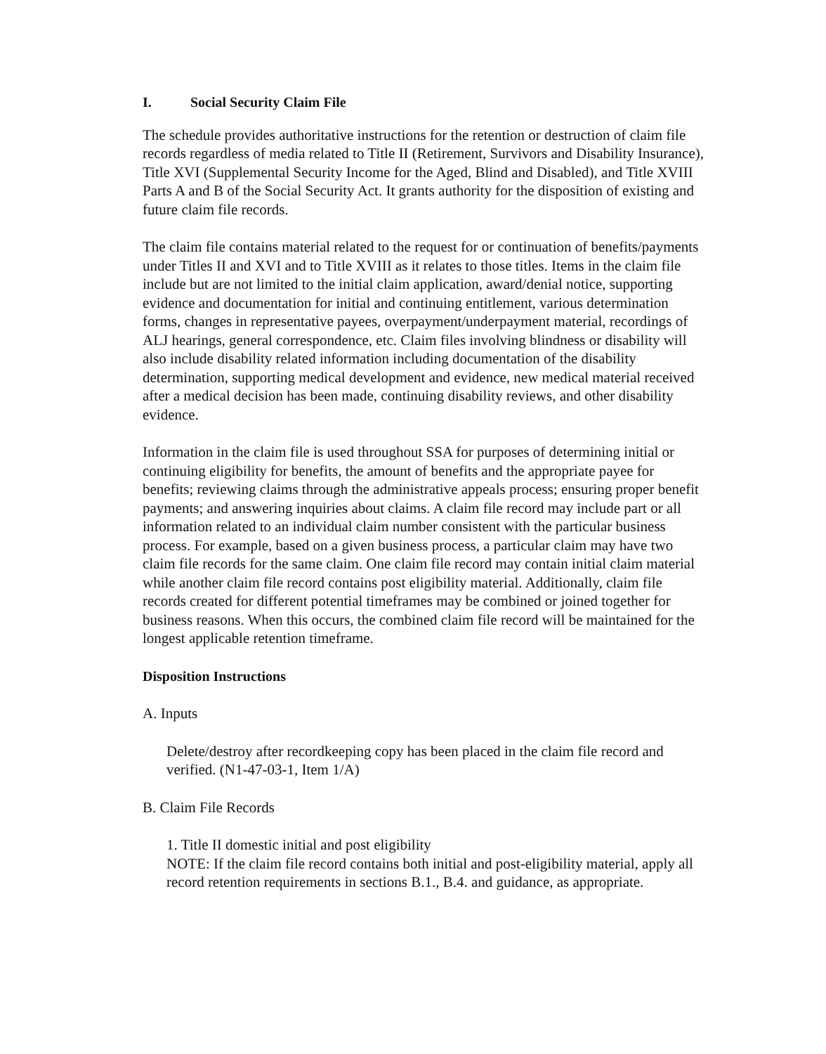I. Social Security Claim File
The schedule provides authoritative instructions for the retention or destruction of claim file records regardless of media related to Title II (Retirement, Survivors and Disability Insurance), Title XVI (Supplemental Security Income for the Aged, Blind and Disabled), and Title XVIII Parts A and B of the Social Security Act. It grants authority for the disposition of existing and future claim file records.
The claim file contains material related to the request for or continuation of benefits/payments under Titles II and XVI and to Title XVIII as it relates to those titles. Items in the claim file include but are not limited to the initial claim application, award/denial notice, supporting evidence and documentation for initial and continuing entitlement, various determination forms, changes in representative payees, overpayment/underpayment material, recordings of ALJ hearings, general correspondence, etc. Claim files involving blindness or disability will also include disability related information including documentation of the disability determination, supporting medical development and evidence, new medical material received after a medical decision has been made, continuing disability reviews, and other disability evidence.
Information in the claim file is used throughout SSA for purposes of determining initial or continuing eligibility for benefits, the amount of benefits and the appropriate payee for benefits; reviewing claims through the administrative appeals process; ensuring proper benefit payments; and answering inquiries about claims. A claim file record may include part or all information related to an individual claim number consistent with the particular business process. For example, based on a given business process, a particular claim may have two claim file records for the same claim. One claim file record may contain initial claim material while another claim file record contains post eligibility material. Additionally, claim file records created for different potential timeframes may be combined or joined together for business reasons. When this occurs, the combined claim file record will be maintained for the longest applicable retention timeframe.
Disposition Instructions
A. Inputs
Delete/destroy after recordkeeping copy has been placed in the claim file record and verified. (N1-47-03-1, Item 1/A)
B. Claim File Records
1. Title II domestic initial and post eligibility
NOTE: If the claim file record contains both initial and post-eligibility material, apply all record retention requirements in sections B.1., B.4. and guidance, as appropriate.